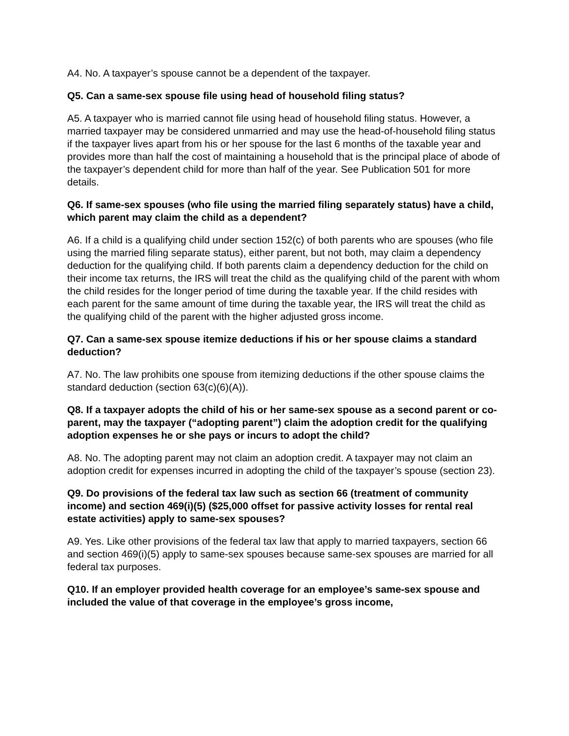A4. No. A taxpayer’s spouse cannot be a dependent of the taxpayer.
Q5. Can a same-sex spouse file using head of household filing status?
A5. A taxpayer who is married cannot file using head of household filing status. However, a married taxpayer may be considered unmarried and may use the head-of-household filing status if the taxpayer lives apart from his or her spouse for the last 6 months of the taxable year and provides more than half the cost of maintaining a household that is the principal place of abode of the taxpayer’s dependent child for more than half of the year. See Publication 501 for more details.
Q6. If same-sex spouses (who file using the married filing separately status) have a child, which parent may claim the child as a dependent?
A6. If a child is a qualifying child under section 152(c) of both parents who are spouses (who file using the married filing separate status), either parent, but not both, may claim a dependency deduction for the qualifying child. If both parents claim a dependency deduction for the child on their income tax returns, the IRS will treat the child as the qualifying child of the parent with whom the child resides for the longer period of time during the taxable year. If the child resides with each parent for the same amount of time during the taxable year, the IRS will treat the child as the qualifying child of the parent with the higher adjusted gross income.
Q7. Can a same-sex spouse itemize deductions if his or her spouse claims a standard deduction?
A7. No. The law prohibits one spouse from itemizing deductions if the other spouse claims the standard deduction (section 63(c)(6)(A)).
Q8. If a taxpayer adopts the child of his or her same-sex spouse as a second parent or co-parent, may the taxpayer (“adopting parent”) claim the adoption credit for the qualifying adoption expenses he or she pays or incurs to adopt the child?
A8. No. The adopting parent may not claim an adoption credit. A taxpayer may not claim an adoption credit for expenses incurred in adopting the child of the taxpayer’s spouse (section 23).
Q9. Do provisions of the federal tax law such as section 66 (treatment of community income) and section 469(i)(5) ($25,000 offset for passive activity losses for rental real estate activities) apply to same-sex spouses?
A9. Yes. Like other provisions of the federal tax law that apply to married taxpayers, section 66 and section 469(i)(5) apply to same-sex spouses because same-sex spouses are married for all federal tax purposes.
Q10. If an employer provided health coverage for an employee’s same-sex spouse and included the value of that coverage in the employee’s gross income,